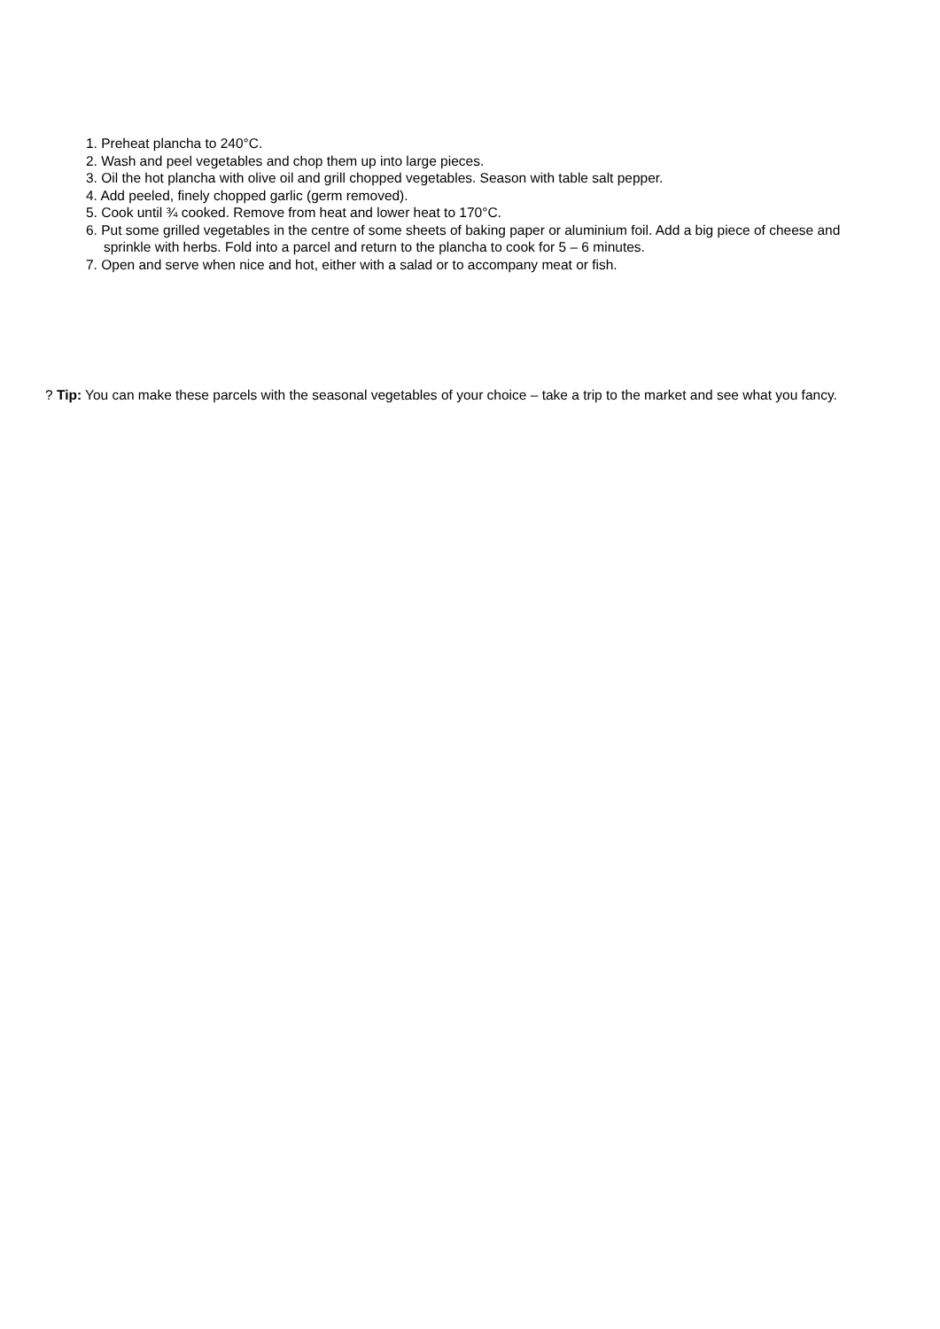1. Preheat plancha to 240°C.
2. Wash and peel vegetables and chop them up into large pieces.
3. Oil the hot plancha with olive oil and grill chopped vegetables. Season with table salt pepper.
4. Add peeled, finely chopped garlic (germ removed).
5. Cook until ¾ cooked. Remove from heat and lower heat to 170°C.
6. Put some grilled vegetables in the centre of some sheets of baking paper or aluminium foil. Add a big piece of cheese and sprinkle with herbs. Fold into a parcel and return to the plancha to cook for 5 – 6 minutes.
7. Open and serve when nice and hot, either with a salad or to accompany meat or fish.
? Tip: You can make these parcels with the seasonal vegetables of your choice – take a trip to the market and see what you fancy.